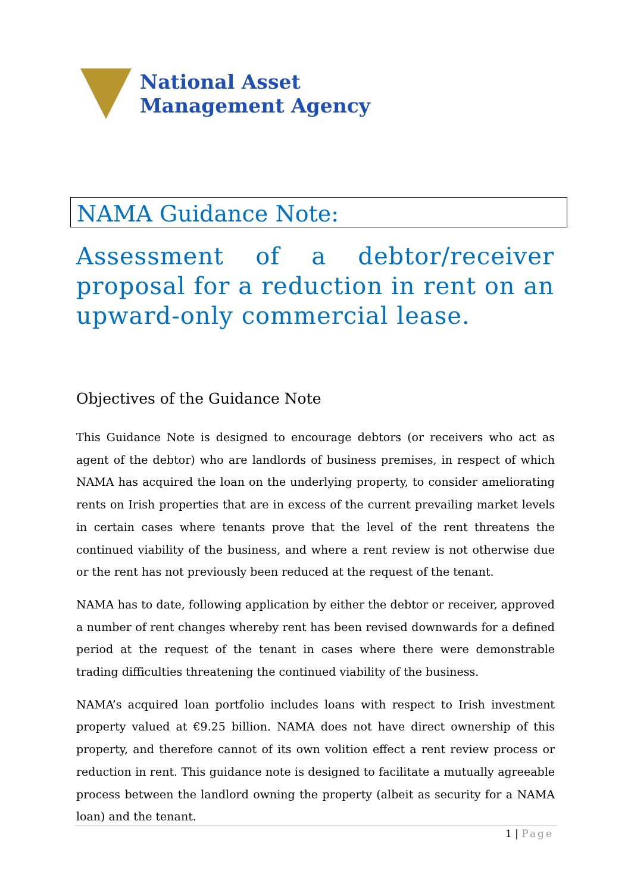National Asset
Management Agency
NAMA Guidance Note:
Assessment of a debtor/receiver proposal for a reduction in rent on an upward-only commercial lease.
Objectives of the Guidance Note
This Guidance Note is designed to encourage debtors (or receivers who act as agent of the debtor) who are landlords of business premises, in respect of which NAMA has acquired the loan on the underlying property, to consider ameliorating rents on Irish properties that are in excess of the current prevailing market levels in certain cases where tenants prove that the level of the rent threatens the continued viability of the business, and where a rent review is not otherwise due or the rent has not previously been reduced at the request of the tenant.
NAMA has to date, following application by either the debtor or receiver, approved a number of rent changes whereby rent has been revised downwards for a defined period at the request of the tenant in cases where there were demonstrable trading difficulties threatening the continued viability of the business.
NAMA’s acquired loan portfolio includes loans with respect to Irish investment property valued at €9.25 billion. NAMA does not have direct ownership of this property, and therefore cannot of its own volition effect a rent review process or reduction in rent. This guidance note is designed to facilitate a mutually agreeable process between the landlord owning the property (albeit as security for a NAMA loan) and the tenant.
1 | Page